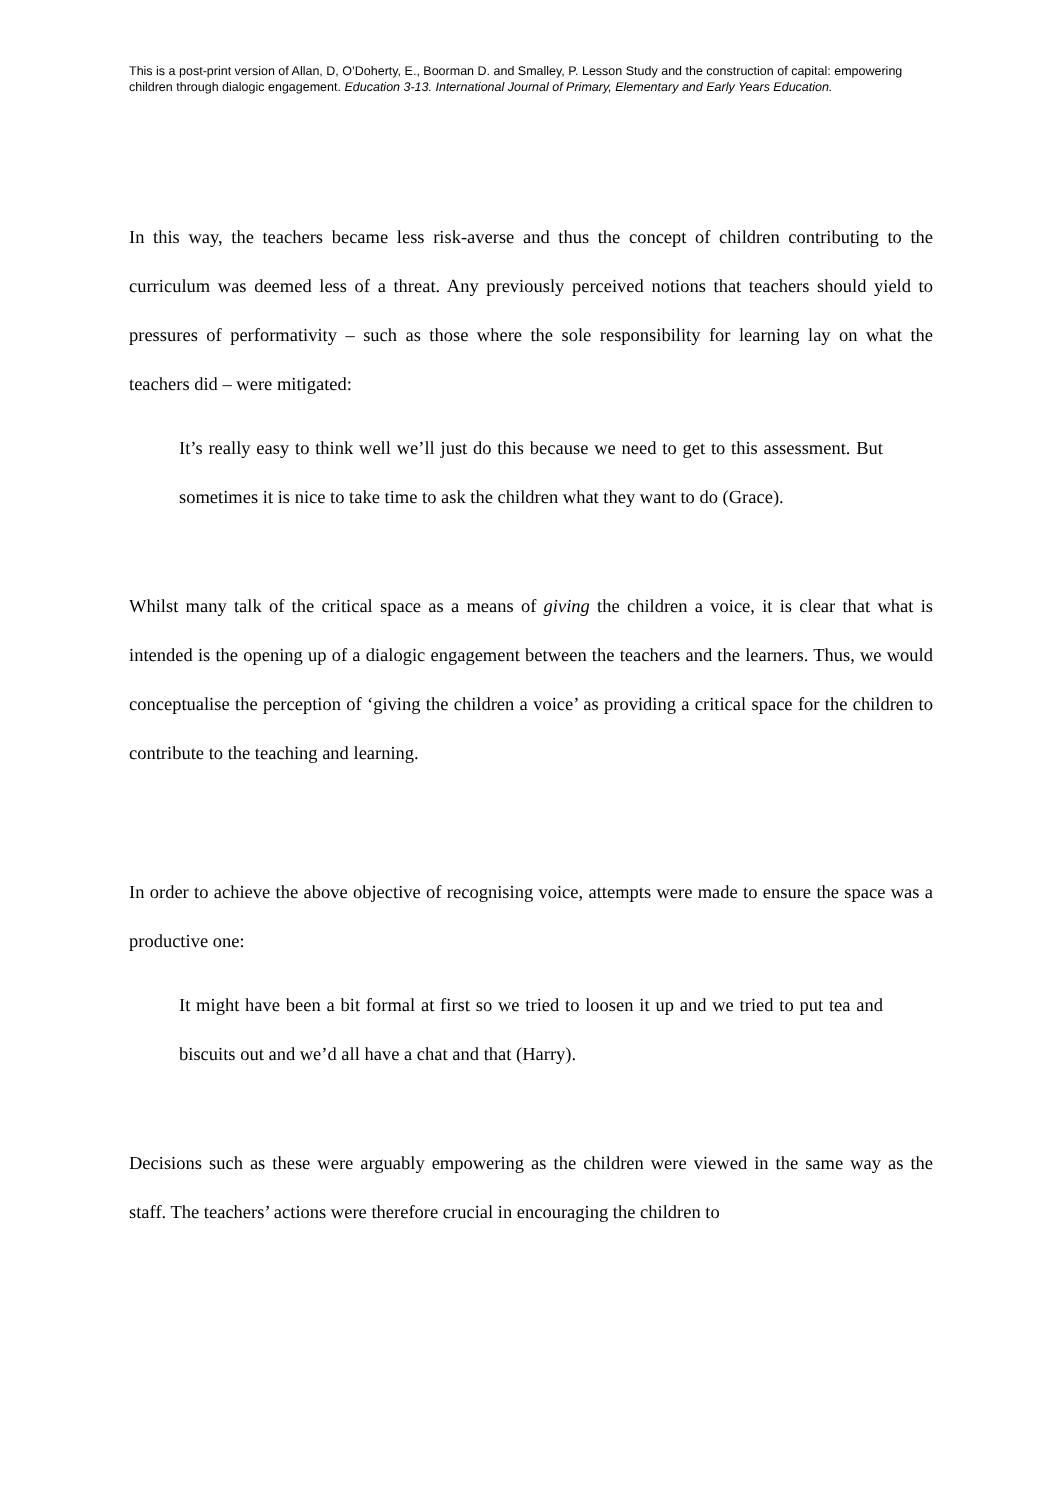This is a post-print version of Allan, D, O’Doherty, E., Boorman D. and Smalley, P. Lesson Study and the construction of capital: empowering children through dialogic engagement. Education 3-13. International Journal of Primary, Elementary and Early Years Education.
In this way, the teachers became less risk-averse and thus the concept of children contributing to the curriculum was deemed less of a threat. Any previously perceived notions that teachers should yield to pressures of performativity – such as those where the sole responsibility for learning lay on what the teachers did – were mitigated:
It’s really easy to think well we’ll just do this because we need to get to this assessment. But sometimes it is nice to take time to ask the children what they want to do (Grace).
Whilst many talk of the critical space as a means of giving the children a voice, it is clear that what is intended is the opening up of a dialogic engagement between the teachers and the learners. Thus, we would conceptualise the perception of ‘giving the children a voice’ as providing a critical space for the children to contribute to the teaching and learning.
In order to achieve the above objective of recognising voice, attempts were made to ensure the space was a productive one:
It might have been a bit formal at first so we tried to loosen it up and we tried to put tea and biscuits out and we’d all have a chat and that (Harry).
Decisions such as these were arguably empowering as the children were viewed in the same way as the staff. The teachers’ actions were therefore crucial in encouraging the children to